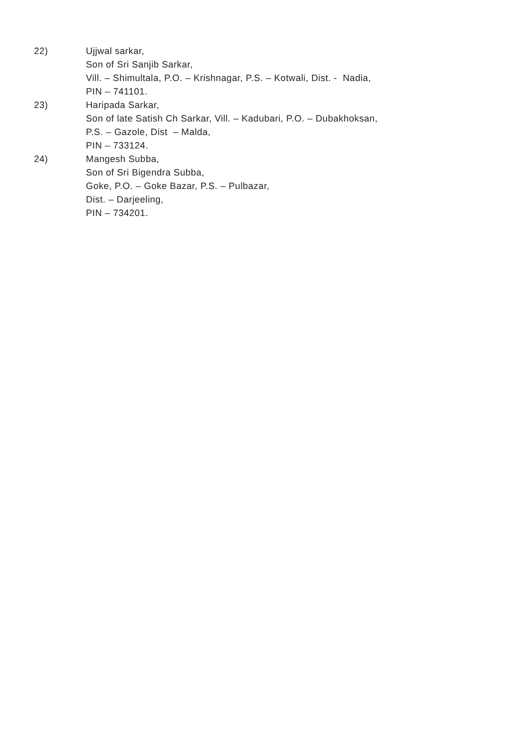22) Ujjwal sarkar,
Son of Sri Sanjib Sarkar,
Vill. – Shimultala, P.O. – Krishnagar, P.S. – Kotwali, Dist. - Nadia,
PIN – 741101.
23) Haripada Sarkar,
Son of late Satish Ch Sarkar, Vill. – Kadubari, P.O. – Dubakhoksan,
P.S. – Gazole, Dist – Malda,
PIN – 733124.
24) Mangesh Subba,
Son of Sri Bigendra Subba,
Goke, P.O. – Goke Bazar, P.S. – Pulbazar,
Dist. – Darjeeling,
PIN – 734201.